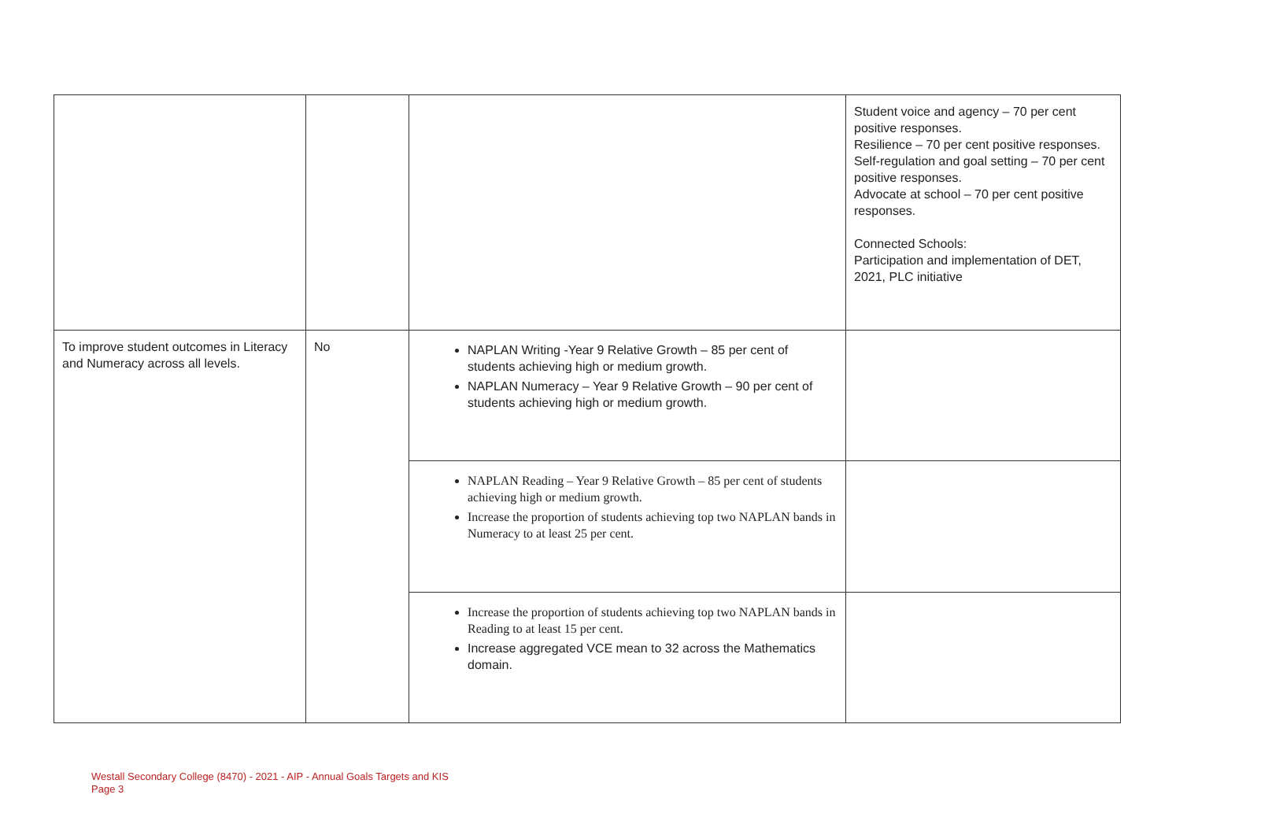| | | | Student voice and agency – 70 per cent positive responses. Resilience – 70 per cent positive responses. Self-regulation and goal setting – 70 per cent positive responses. Advocate at school – 70 per cent positive responses. Connected Schools: Participation and implementation of DET, 2021, PLC initiative |
| To improve student outcomes in Literacy and Numeracy across all levels. | No | NAPLAN Writing -Year 9 Relative Growth – 85 per cent of students achieving high or medium growth. NAPLAN Numeracy – Year 9 Relative Growth – 90 per cent of students achieving high or medium growth. | |
| | | NAPLAN Reading – Year 9 Relative Growth – 85 per cent of students achieving high or medium growth. Increase the proportion of students achieving top two NAPLAN bands in Numeracy to at least 25 per cent. | |
| | | Increase the proportion of students achieving top two NAPLAN bands in Reading to at least 15 per cent. Increase aggregated VCE mean to 32 across the Mathematics domain. | |
Westall Secondary College (8470) - 2021 - AIP - Annual Goals Targets and KIS
Page 3